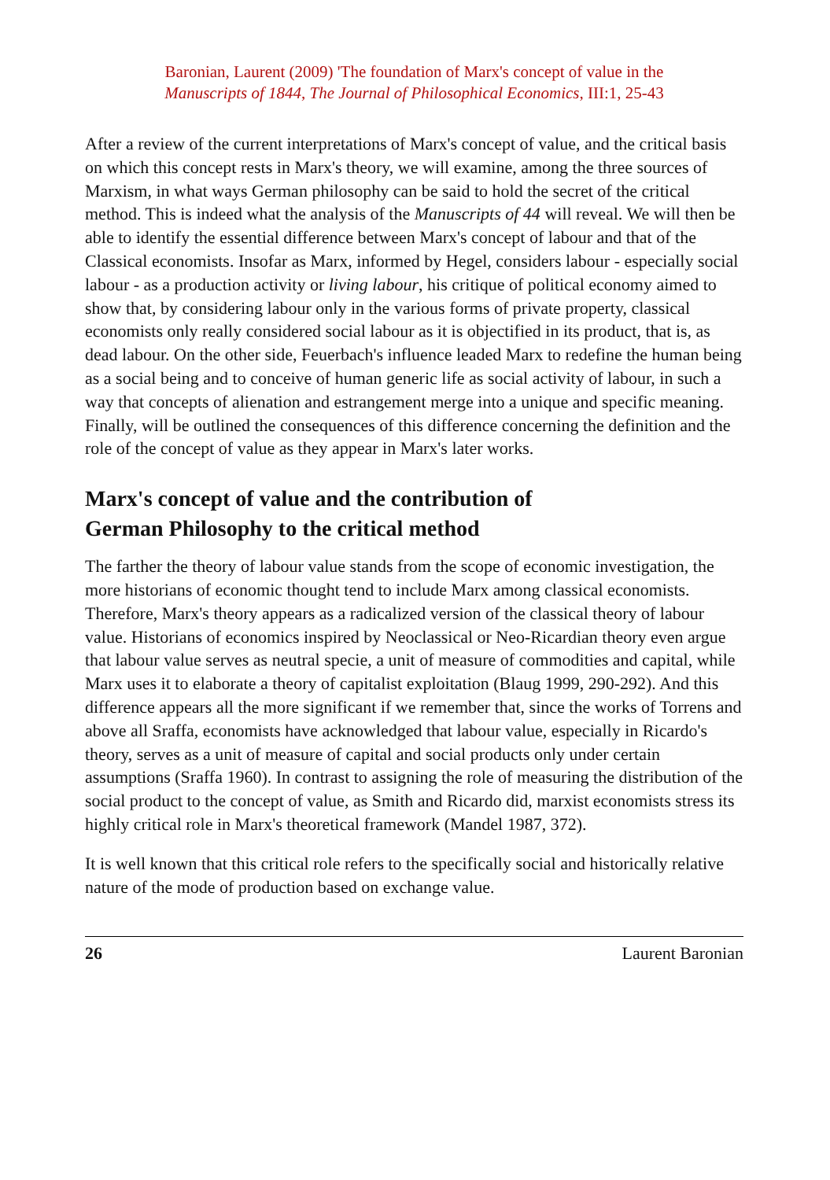Baronian, Laurent (2009) 'The foundation of Marx's concept of value in the
Manuscripts of 1844, The Journal of Philosophical Economics, III:1, 25-43
After a review of the current interpretations of Marx's concept of value, and the critical basis on which this concept rests in Marx's theory, we will examine, among the three sources of Marxism, in what ways German philosophy can be said to hold the secret of the critical method. This is indeed what the analysis of the Manuscripts of 44 will reveal. We will then be able to identify the essential difference between Marx's concept of labour and that of the Classical economists. Insofar as Marx, informed by Hegel, considers labour - especially social labour - as a production activity or living labour, his critique of political economy aimed to show that, by considering labour only in the various forms of private property, classical economists only really considered social labour as it is objectified in its product, that is, as dead labour. On the other side, Feuerbach's influence leaded Marx to redefine the human being as a social being and to conceive of human generic life as social activity of labour, in such a way that concepts of alienation and estrangement merge into a unique and specific meaning. Finally, will be outlined the consequences of this difference concerning the definition and the role of the concept of value as they appear in Marx's later works.
Marx's concept of value and the contribution of
German Philosophy to the critical method
The farther the theory of labour value stands from the scope of economic investigation, the more historians of economic thought tend to include Marx among classical economists. Therefore, Marx's theory appears as a radicalized version of the classical theory of labour value. Historians of economics inspired by Neoclassical or Neo-Ricardian theory even argue that labour value serves as neutral specie, a unit of measure of commodities and capital, while Marx uses it to elaborate a theory of capitalist exploitation (Blaug 1999, 290-292). And this difference appears all the more significant if we remember that, since the works of Torrens and above all Sraffa, economists have acknowledged that labour value, especially in Ricardo's theory, serves as a unit of measure of capital and social products only under certain assumptions (Sraffa 1960). In contrast to assigning the role of measuring the distribution of the social product to the concept of value, as Smith and Ricardo did, marxist economists stress its highly critical role in Marx's theoretical framework (Mandel 1987, 372).
It is well known that this critical role refers to the specifically social and historically relative nature of the mode of production based on exchange value.
26 Laurent Baronian